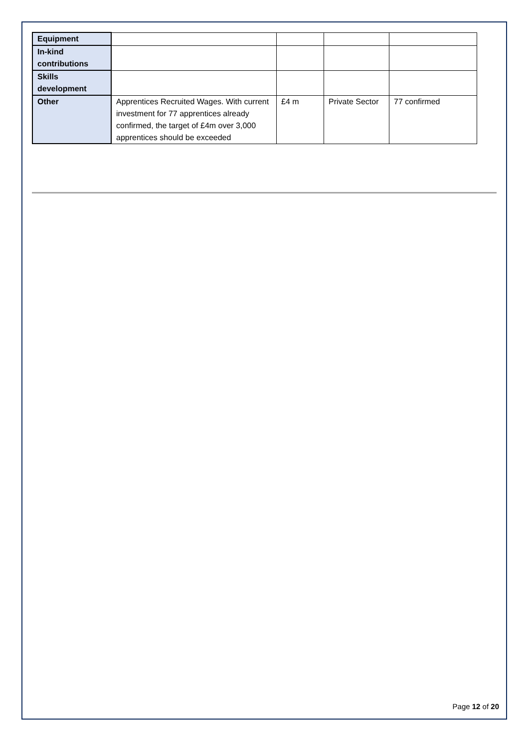| Equipment | | | | |
| In-kind contributions | | | | |
| Skills development | | | | |
| Other | Apprentices Recruited Wages. With current investment for 77 apprentices already confirmed, the target of £4m over 3,000 apprentices should be exceeded | £4 m | Private Sector | 77 confirmed |
Page 12 of 20